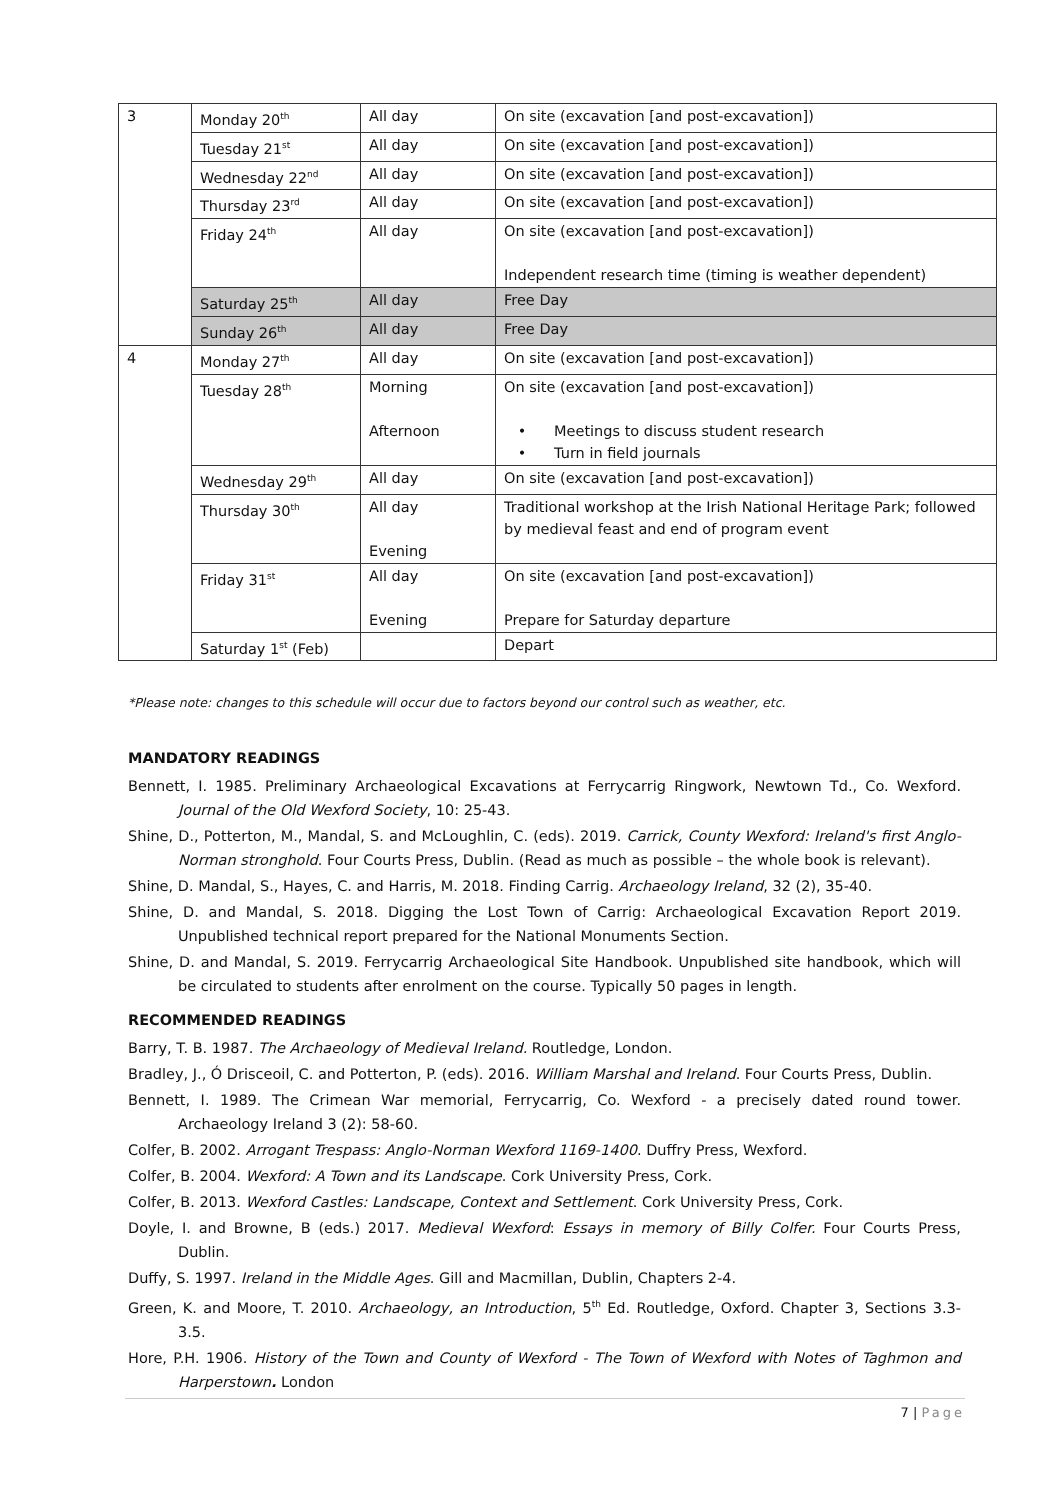| 3 | Monday 20<sup>th</sup> | All day | On site (excavation [and post-excavation]) |
| | Tuesday 21<sup>st</sup> | All day | On site (excavation [and post-excavation]) |
| | Wednesday 22<sup>nd</sup> | All day | On site (excavation [and post-excavation]) |
| | Thursday 23<sup>rd</sup> | All day | On site (excavation [and post-excavation]) |
| | Friday 24<sup>th</sup> | All day | On site (excavation [and post-excavation]) Independent research time (timing is weather dependent) |
| | Saturday 25<sup>th</sup> | All day | Free Day |
| | Sunday 26<sup>th</sup> | All day | Free Day |
| 4 | Monday 27<sup>th</sup> | All day | On site (excavation [and post-excavation]) |
| | Tuesday 28<sup>th</sup> | Morning Afternoon | On site (excavation [and post-excavation]) • Meetings to discuss student research • Turn in field journals |
| | Wednesday 29<sup>th</sup> | All day | On site (excavation [and post-excavation]) |
| | Thursday 30<sup>th</sup> | All day Evening | Traditional workshop at the Irish National Heritage Park; followed by medieval feast and end of program event |
| | Friday 31<sup>st</sup> | All day Evening | On site (excavation [and post-excavation]) Prepare for Saturday departure |
| | Saturday 1<sup>st</sup> (Feb) | | Depart |
*Please note: changes to this schedule will occur due to factors beyond our control such as weather, etc.
MANDATORY READINGS
Bennett, I. 1985. Preliminary Archaeological Excavations at Ferrycarrig Ringwork, Newtown Td., Co. Wexford. Journal of the Old Wexford Society, 10: 25-43.
Shine, D., Potterton, M., Mandal, S. and McLoughlin, C. (eds). 2019. Carrick, County Wexford: Ireland's first Anglo-Norman stronghold. Four Courts Press, Dublin. (Read as much as possible – the whole book is relevant).
Shine, D. Mandal, S., Hayes, C. and Harris, M. 2018. Finding Carrig. Archaeology Ireland, 32 (2), 35-40.
Shine, D. and Mandal, S. 2018. Digging the Lost Town of Carrig: Archaeological Excavation Report 2019. Unpublished technical report prepared for the National Monuments Section.
Shine, D. and Mandal, S. 2019. Ferrycarrig Archaeological Site Handbook. Unpublished site handbook, which will be circulated to students after enrolment on the course. Typically 50 pages in length.
RECOMMENDED READINGS
Barry, T. B. 1987. The Archaeology of Medieval Ireland. Routledge, London.
Bradley, J., Ó Drisceoil, C. and Potterton, P. (eds). 2016. William Marshal and Ireland. Four Courts Press, Dublin.
Bennett, I. 1989. The Crimean War memorial, Ferrycarrig, Co. Wexford - a precisely dated round tower. Archaeology Ireland 3 (2): 58-60.
Colfer, B. 2002. Arrogant Trespass: Anglo-Norman Wexford 1169-1400. Duffry Press, Wexford.
Colfer, B. 2004. Wexford: A Town and its Landscape. Cork University Press, Cork.
Colfer, B. 2013. Wexford Castles: Landscape, Context and Settlement. Cork University Press, Cork.
Doyle, I. and Browne, B (eds.) 2017. Medieval Wexford: Essays in memory of Billy Colfer. Four Courts Press, Dublin.
Duffy, S. 1997. Ireland in the Middle Ages. Gill and Macmillan, Dublin, Chapters 2-4.
Green, K. and Moore, T. 2010. Archaeology, an Introduction, 5<sup>th</sup> Ed. Routledge, Oxford. Chapter 3, Sections 3.3-3.5.
Hore, P.H. 1906. History of the Town and County of Wexford - The Town of Wexford with Notes of Taghmon and Harperstown. London
7 | Page